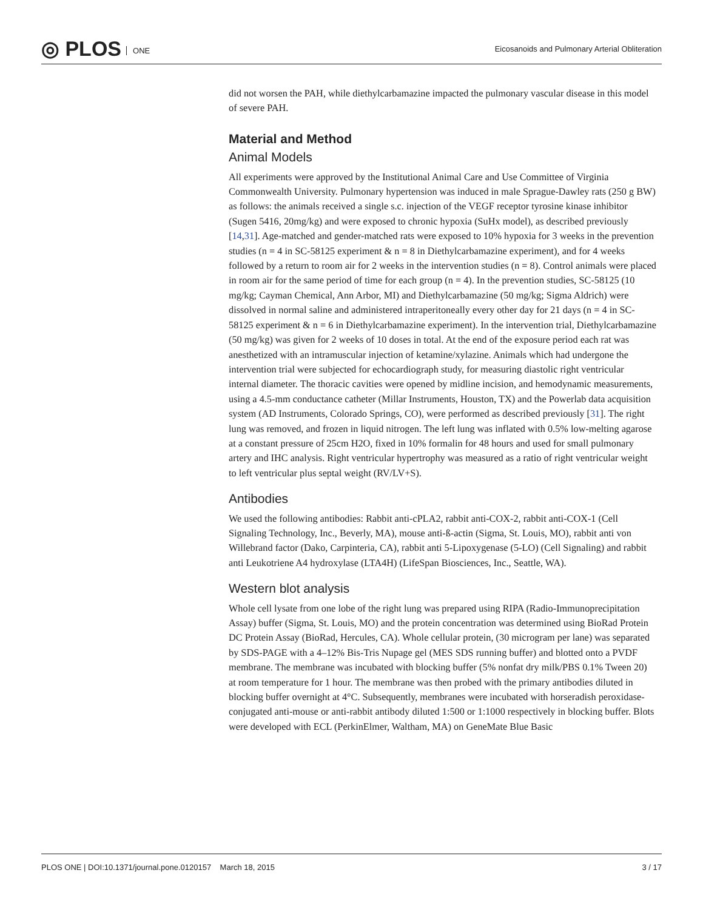◎ PLOS ONE
Eicosanoids and Pulmonary Arterial Obliteration
did not worsen the PAH, while diethylcarbamazine impacted the pulmonary vascular disease in this model of severe PAH.
Material and Method
Animal Models
All experiments were approved by the Institutional Animal Care and Use Committee of Virginia Commonwealth University. Pulmonary hypertension was induced in male Sprague-Dawley rats (250 g BW) as follows: the animals received a single s.c. injection of the VEGF receptor tyrosine kinase inhibitor (Sugen 5416, 20mg/kg) and were exposed to chronic hypoxia (SuHx model), as described previously [14,31]. Age-matched and gender-matched rats were exposed to 10% hypoxia for 3 weeks in the prevention studies (n = 4 in SC-58125 experiment & n = 8 in Diethylcarbamazine experiment), and for 4 weeks followed by a return to room air for 2 weeks in the intervention studies (n = 8). Control animals were placed in room air for the same period of time for each group (n = 4). In the prevention studies, SC-58125 (10 mg/kg; Cayman Chemical, Ann Arbor, MI) and Diethylcarbamazine (50 mg/kg; Sigma Aldrich) were dissolved in normal saline and administered intraperitoneally every other day for 21 days (n = 4 in SC-58125 experiment & n = 6 in Diethylcarbamazine experiment). In the intervention trial, Diethylcarbamazine (50 mg/kg) was given for 2 weeks of 10 doses in total. At the end of the exposure period each rat was anesthetized with an intramuscular injection of ketamine/xylazine. Animals which had undergone the intervention trial were subjected for echocardiograph study, for measuring diastolic right ventricular internal diameter. The thoracic cavities were opened by midline incision, and hemodynamic measurements, using a 4.5-mm conductance catheter (Millar Instruments, Houston, TX) and the Powerlab data acquisition system (AD Instruments, Colorado Springs, CO), were performed as described previously [31]. The right lung was removed, and frozen in liquid nitrogen. The left lung was inflated with 0.5% low-melting agarose at a constant pressure of 25cm H2O, fixed in 10% formalin for 48 hours and used for small pulmonary artery and IHC analysis. Right ventricular hypertrophy was measured as a ratio of right ventricular weight to left ventricular plus septal weight (RV/LV+S).
Antibodies
We used the following antibodies: Rabbit anti-cPLA2, rabbit anti-COX-2, rabbit anti-COX-1 (Cell Signaling Technology, Inc., Beverly, MA), mouse anti-ß-actin (Sigma, St. Louis, MO), rabbit anti von Willebrand factor (Dako, Carpinteria, CA), rabbit anti 5-Lipoxygenase (5-LO) (Cell Signaling) and rabbit anti Leukotriene A4 hydroxylase (LTA4H) (LifeSpan Biosciences, Inc., Seattle, WA).
Western blot analysis
Whole cell lysate from one lobe of the right lung was prepared using RIPA (Radio-Immunoprecipitation Assay) buffer (Sigma, St. Louis, MO) and the protein concentration was determined using BioRad Protein DC Protein Assay (BioRad, Hercules, CA). Whole cellular protein, (30 microgram per lane) was separated by SDS-PAGE with a 4–12% Bis-Tris Nupage gel (MES SDS running buffer) and blotted onto a PVDF membrane. The membrane was incubated with blocking buffer (5% nonfat dry milk/PBS 0.1% Tween 20) at room temperature for 1 hour. The membrane was then probed with the primary antibodies diluted in blocking buffer overnight at 4°C. Subsequently, membranes were incubated with horseradish peroxidase-conjugated anti-mouse or anti-rabbit antibody diluted 1:500 or 1:1000 respectively in blocking buffer. Blots were developed with ECL (PerkinElmer, Waltham, MA) on GeneMate Blue Basic
PLOS ONE | DOI:10.1371/journal.pone.0120157 March 18, 2015
3 / 17